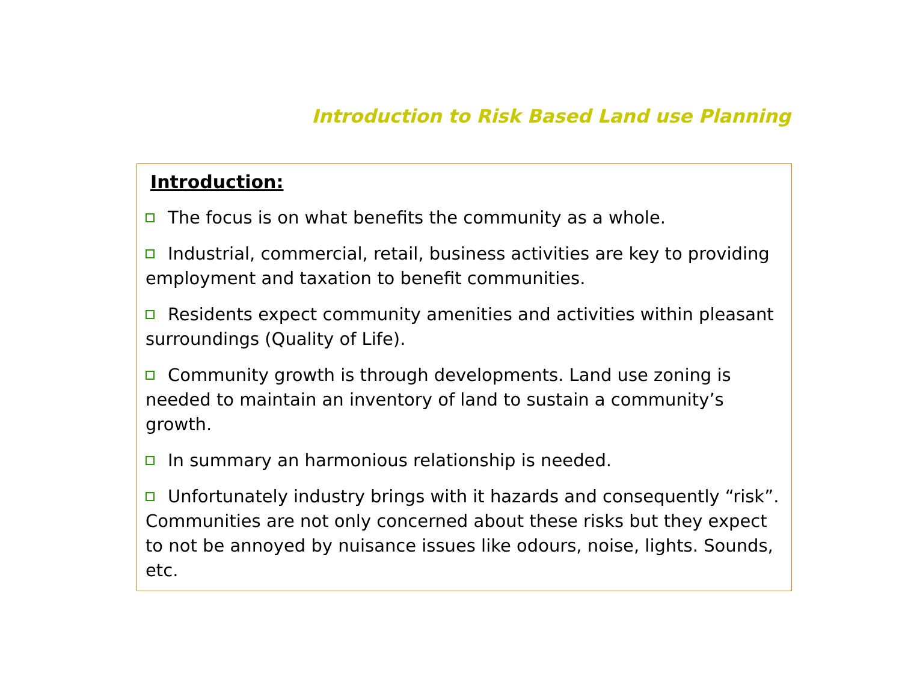Introduction to Risk Based Land use Planning
Introduction:
The focus is on what benefits the community as a whole.
Industrial, commercial, retail, business activities are key to providing employment and taxation to benefit communities.
Residents expect community amenities and activities within pleasant surroundings (Quality of Life).
Community growth is through developments. Land use zoning is needed to maintain an inventory of land to sustain a community’s growth.
In summary an harmonious relationship is needed.
Unfortunately industry brings with it hazards and consequently “risk”. Communities are not only concerned about these risks but they expect to not be annoyed by nuisance issues like odours, noise, lights. Sounds, etc.